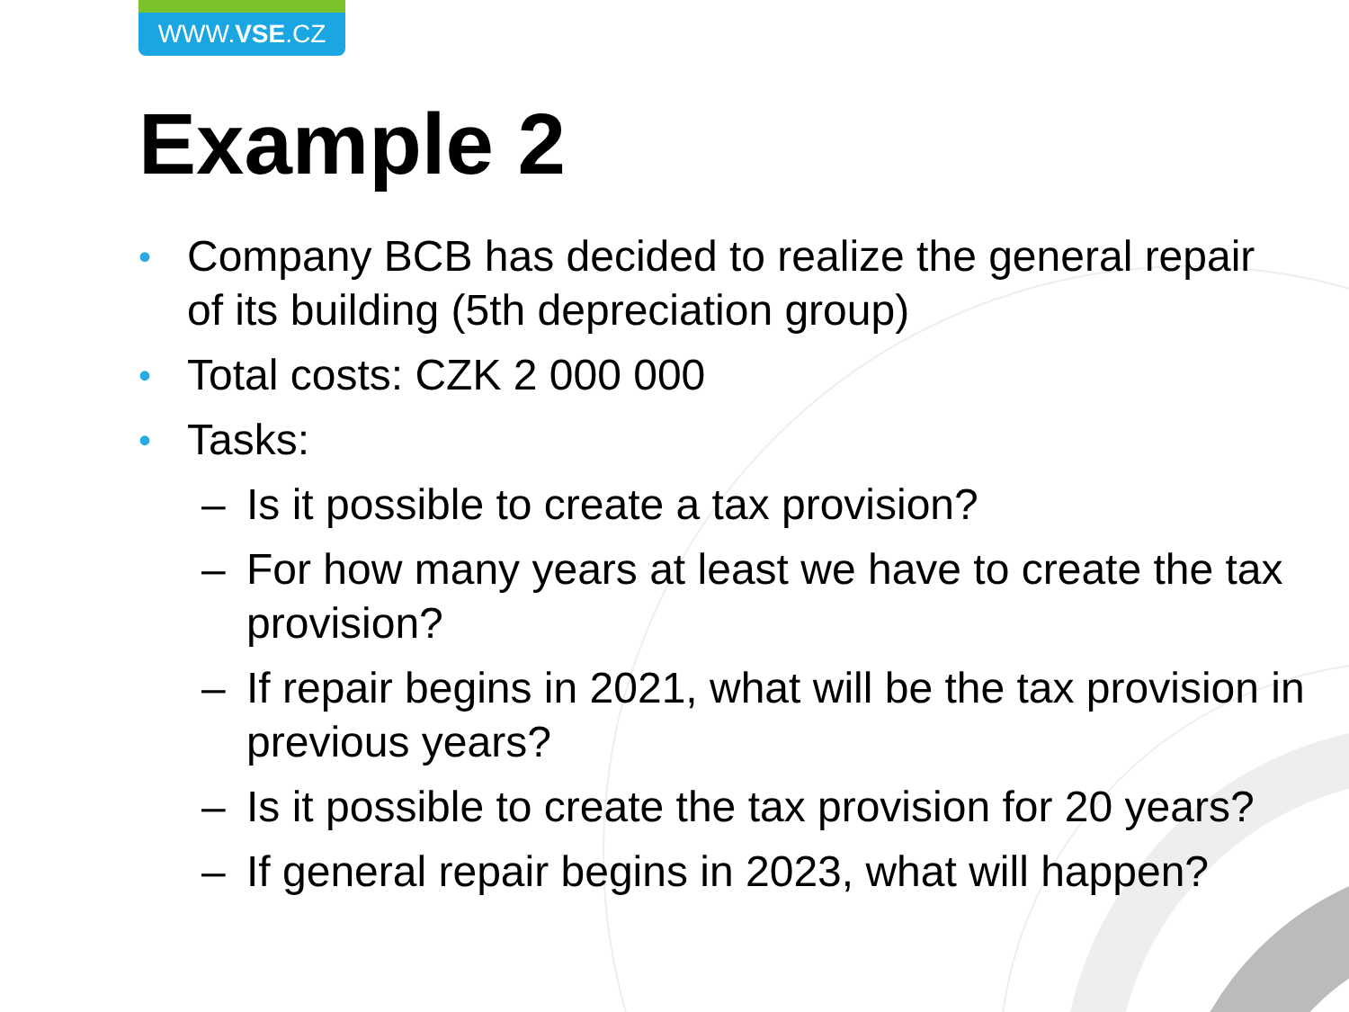WWW.VSE.CZ
Example 2
• Company BCB has decided to realize the general repair of its building (5th depreciation group)
• Total costs: CZK 2 000 000
• Tasks:
– Is it possible to create a tax provision?
– For how many years at least we have to create the tax provision?
– If repair begins in 2021, what will be the tax provision in previous years?
– Is it possible to create the tax provision for 20 years?
– If general repair begins in 2023, what will happen?